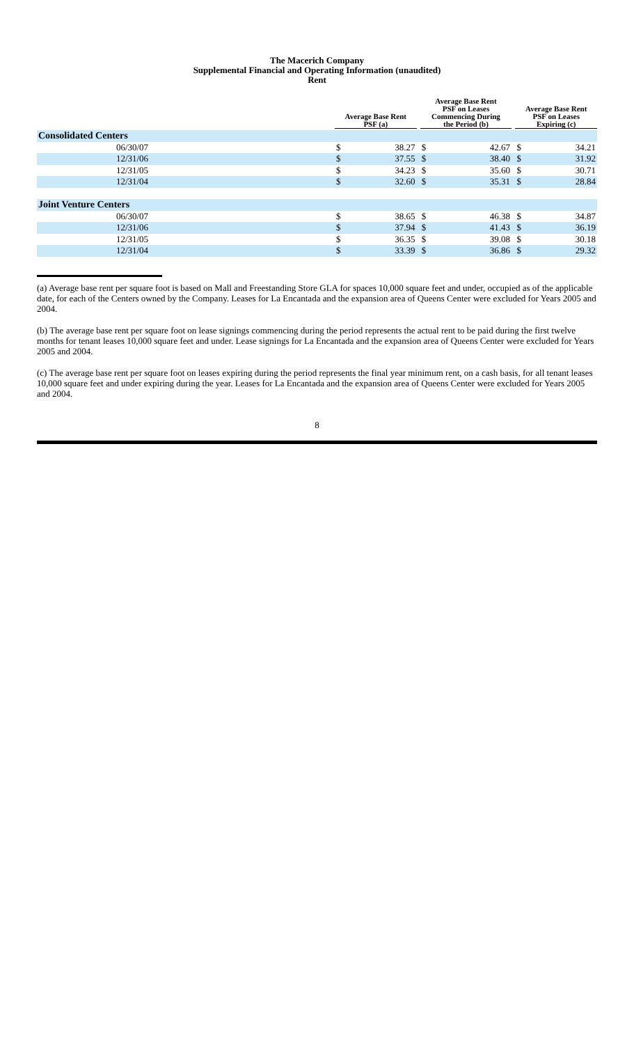The Macerich Company
Supplemental Financial and Operating Information (unaudited)
Rent
| | | Average Base Rent PSF (a) | | | Average Base Rent PSF on Leases Commencing During the Period (b) | | | Average Base Rent PSF on Leases Expiring (c) | |
| --- | --- | --- | --- | --- | --- | --- | --- | --- | --- |
| Consolidated Centers | | | | | | | | | |
| 06/30/07 | | $ | 38.27 | | $ | 42.67 | | $ | 34.21 |
| 12/31/06 | | $ | 37.55 | | $ | 38.40 | | $ | 31.92 |
| 12/31/05 | | $ | 34.23 | | $ | 35.60 | | $ | 30.71 |
| 12/31/04 | | $ | 32.60 | | $ | 35.31 | | $ | 28.84 |
| Joint Venture Centers | | | | | | | | | |
| 06/30/07 | | $ | 38.65 | | $ | 46.38 | | $ | 34.87 |
| 12/31/06 | | $ | 37.94 | | $ | 41.43 | | $ | 36.19 |
| 12/31/05 | | $ | 36.35 | | $ | 39.08 | | $ | 30.18 |
| 12/31/04 | | $ | 33.39 | | $ | 36.86 | | $ | 29.32 |
(a) Average base rent per square foot is based on Mall and Freestanding Store GLA for spaces 10,000 square feet and under, occupied as of the applicable date, for each of the Centers owned by the Company. Leases for La Encantada and the expansion area of Queens Center were excluded for Years 2005 and 2004.
(b) The average base rent per square foot on lease signings commencing during the period represents the actual rent to be paid during the first twelve months for tenant leases 10,000 square feet and under. Lease signings for La Encantada and the expansion area of Queens Center were excluded for Years 2005 and 2004.
(c) The average base rent per square foot on leases expiring during the period represents the final year minimum rent, on a cash basis, for all tenant leases 10,000 square feet and under expiring during the year. Leases for La Encantada and the expansion area of Queens Center were excluded for Years 2005 and 2004.
8